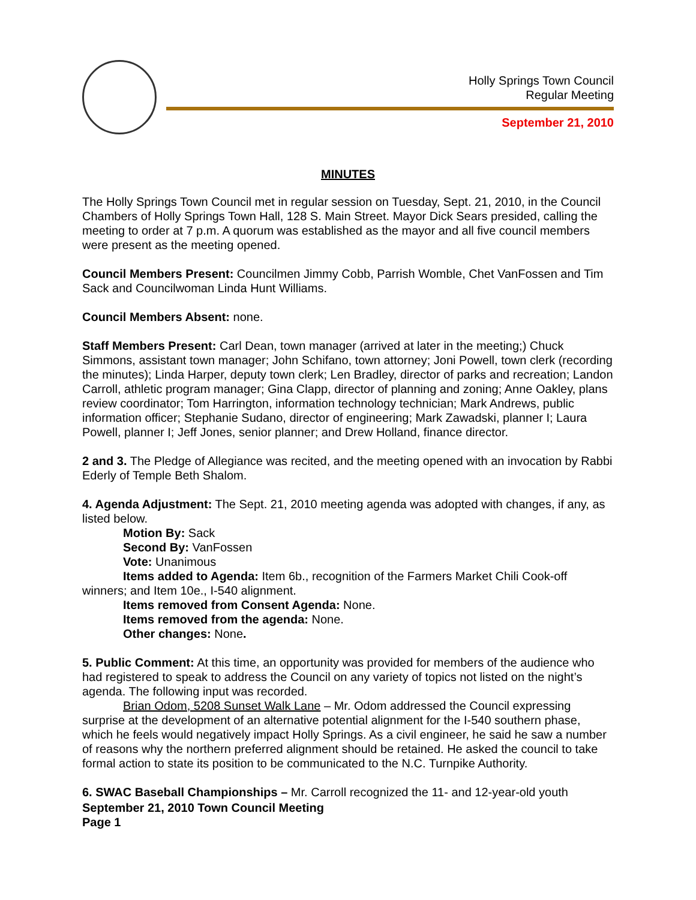Holly Springs Town Council
Regular Meeting
September 21, 2010
MINUTES
The Holly Springs Town Council met in regular session on Tuesday, Sept. 21, 2010, in the Council Chambers of Holly Springs Town Hall, 128 S. Main Street. Mayor Dick Sears presided, calling the meeting to order at 7 p.m. A quorum was established as the mayor and all five council members were present as the meeting opened.
Council Members Present: Councilmen Jimmy Cobb, Parrish Womble, Chet VanFossen and Tim Sack and Councilwoman Linda Hunt Williams.
Council Members Absent: none.
Staff Members Present: Carl Dean, town manager (arrived at later in the meeting;) Chuck Simmons, assistant town manager; John Schifano, town attorney; Joni Powell, town clerk (recording the minutes); Linda Harper, deputy town clerk; Len Bradley, director of parks and recreation; Landon Carroll, athletic program manager; Gina Clapp, director of planning and zoning; Anne Oakley, plans review coordinator; Tom Harrington, information technology technician; Mark Andrews, public information officer; Stephanie Sudano, director of engineering; Mark Zawadski, planner I; Laura Powell, planner I; Jeff Jones, senior planner; and Drew Holland, finance director.
2 and 3. The Pledge of Allegiance was recited, and the meeting opened with an invocation by Rabbi Ederly of Temple Beth Shalom.
4. Agenda Adjustment: The Sept. 21, 2010 meeting agenda was adopted with changes, if any, as listed below.
Motion By: Sack
Second By: VanFossen
Vote: Unanimous
Items added to Agenda: Item 6b., recognition of the Farmers Market Chili Cook-off winners; and Item 10e., I-540 alignment.
Items removed from Consent Agenda: None.
Items removed from the agenda: None.
Other changes: None.
5. Public Comment: At this time, an opportunity was provided for members of the audience who had registered to speak to address the Council on any variety of topics not listed on the night’s agenda. The following input was recorded.
Brian Odom, 5208 Sunset Walk Lane – Mr. Odom addressed the Council expressing surprise at the development of an alternative potential alignment for the I-540 southern phase, which he feels would negatively impact Holly Springs. As a civil engineer, he said he saw a number of reasons why the northern preferred alignment should be retained. He asked the council to take formal action to state its position to be communicated to the N.C. Turnpike Authority.
6. SWAC Baseball Championships – Mr. Carroll recognized the 11- and 12-year-old youth
September 21, 2010 Town Council Meeting
Page 1